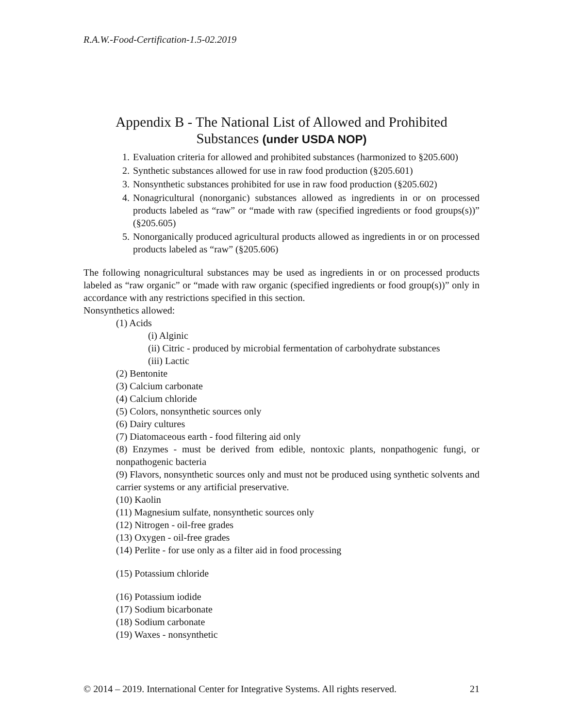R.A.W.-Food-Certification-1.5-02.2019
Appendix B - The National List of Allowed and Prohibited Substances (under USDA NOP)
1. Evaluation criteria for allowed and prohibited substances (harmonized to §205.600)
2. Synthetic substances allowed for use in raw food production (§205.601)
3. Nonsynthetic substances prohibited for use in raw food production (§205.602)
4. Nonagricultural (nonorganic) substances allowed as ingredients in or on processed products labeled as “raw” or “made with raw (specified ingredients or food groups(s))” (§205.605)
5. Nonorganically produced agricultural products allowed as ingredients in or on processed products labeled as “raw” (§205.606)
The following nonagricultural substances may be used as ingredients in or on processed products labeled as “raw organic” or “made with raw organic (specified ingredients or food group(s))” only in accordance with any restrictions specified in this section.
Nonsynthetics allowed:
(1) Acids
(i) Alginic
(ii) Citric - produced by microbial fermentation of carbohydrate substances
(iii) Lactic
(2) Bentonite
(3) Calcium carbonate
(4) Calcium chloride
(5) Colors, nonsynthetic sources only
(6) Dairy cultures
(7) Diatomaceous earth - food filtering aid only
(8) Enzymes - must be derived from edible, nontoxic plants, nonpathogenic fungi, or nonpathogenic bacteria
(9) Flavors, nonsynthetic sources only and must not be produced using synthetic solvents and carrier systems or any artificial preservative.
(10) Kaolin
(11) Magnesium sulfate, nonsynthetic sources only
(12) Nitrogen - oil-free grades
(13) Oxygen - oil-free grades
(14) Perlite - for use only as a filter aid in food processing
(15) Potassium chloride
(16) Potassium iodide
(17) Sodium bicarbonate
(18) Sodium carbonate
(19) Waxes - nonsynthetic
© 2014 – 2019. International Center for Integrative Systems. All rights reserved. 21